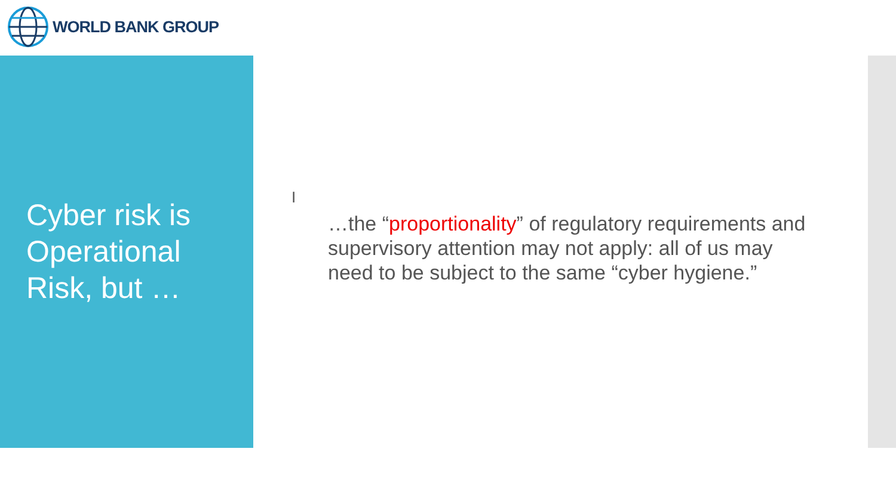WORLD BANK GROUP
Cyber risk is Operational Risk, but …
I
…the “proportionality” of regulatory requirements and supervisory attention may not apply: all of us may need to be subject to the same “cyber hygiene.”